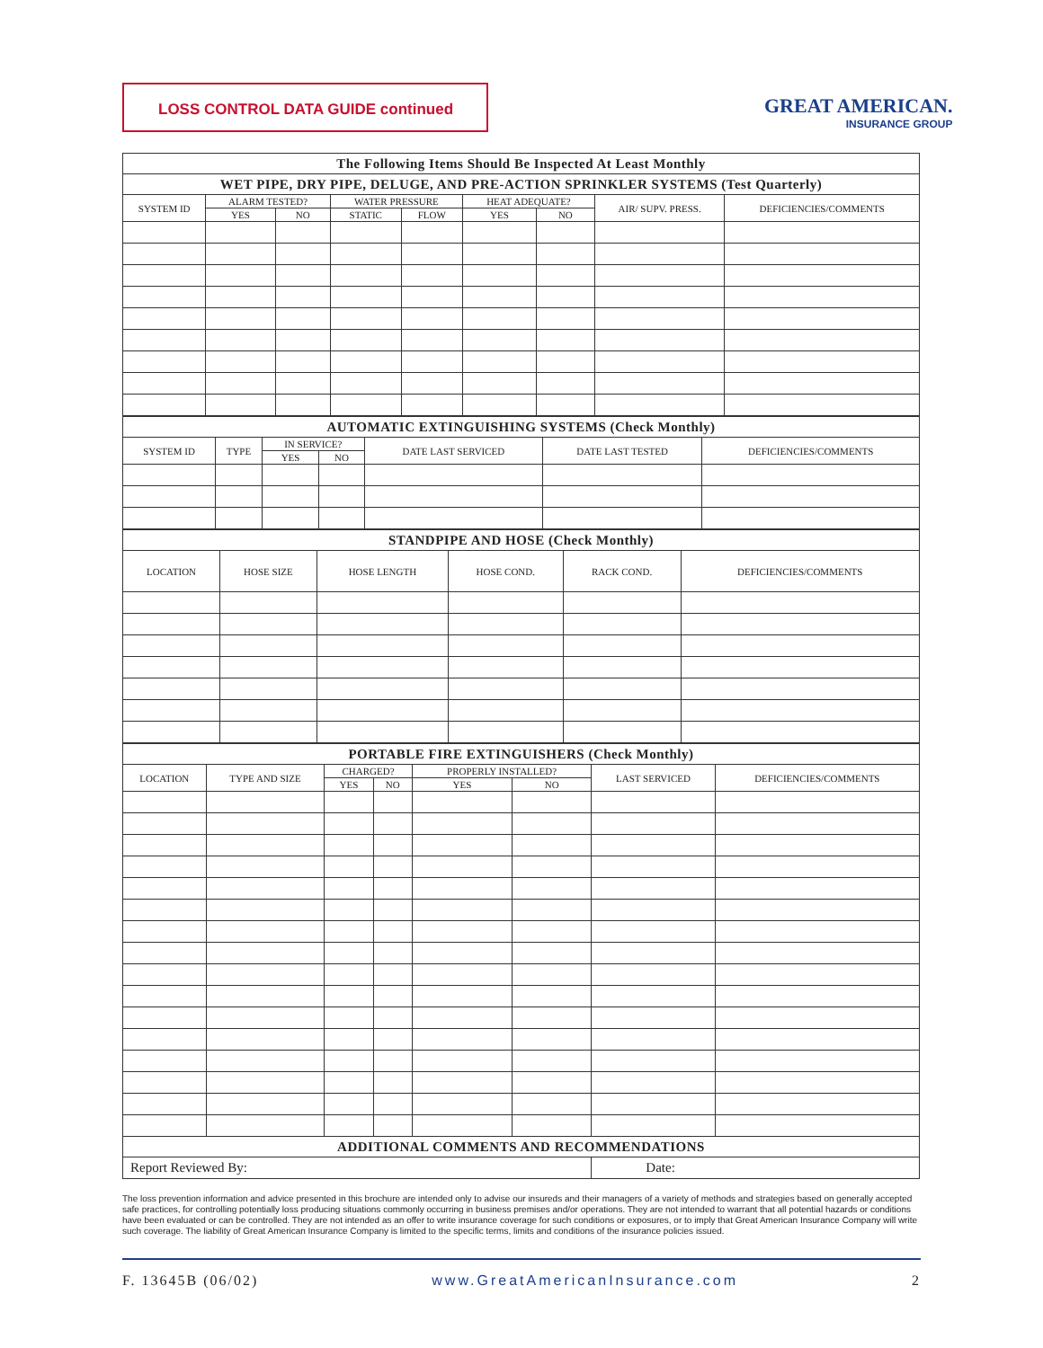LOSS CONTROL DATA GUIDE continued
GREAT AMERICAN.
INSURANCE GROUP
| The Following Items Should Be Inspected At Least Monthly | | | | | | | | |
| --- | --- | --- | --- | --- | --- | --- | --- | --- |
| WET PIPE, DRY PIPE, DELUGE, AND PRE-ACTION SPRINKLER SYSTEMS (Test Quarterly) | | | | | | | | |
| SYSTEM ID | ALARM TESTED? | | WATER PRESSURE | | HEAT ADEQUATE? | | AIR/ SUPV. PRESS. | DEFICIENCIES/COMMENTS |
| | YES | NO | STATIC | FLOW | YES | NO | | |
| AUTOMATIC EXTINGUISHING SYSTEMS (Check Monthly) | | | | | | |
| --- | --- | --- | --- | --- | --- | --- |
| SYSTEM ID | TYPE | IN SERVICE? | | DATE LAST SERVICED | DATE LAST TESTED | DEFICIENCIES/COMMENTS |
| | | YES | NO | | | |
| STANDPIPE AND HOSE (Check Monthly) | | | | | |
| --- | --- | --- | --- | --- | --- |
| LOCATION | HOSE SIZE | HOSE LENGTH | HOSE COND. | RACK COND. | DEFICIENCIES/COMMENTS |
| PORTABLE FIRE EXTINGUISHERS (Check Monthly) | | | | | | | |
| --- | --- | --- | --- | --- | --- | --- | --- |
| LOCATION | TYPE AND SIZE | CHARGED? | | PROPERLY INSTALLED? | | LAST SERVICED | DEFICIENCIES/COMMENTS |
| | | YES | NO | YES | NO | | |
| ADDITIONAL COMMENTS AND RECOMMENDATIONS | | | | | | | |
| Report Reviewed By: | | | | | | Date: | |
The loss prevention information and advice presented in this brochure are intended only to advise our insureds and their managers of a variety of methods and strategies based on generally accepted safe practices, for controlling potentially loss producing situations commonly occurring in business premises and/or operations. They are not intended to warrant that all potential hazards or conditions have been evaluated or can be controlled. They are not intended as an offer to write insurance coverage for such conditions or exposures, or to imply that Great American Insurance Company will write such coverage. The liability of Great American Insurance Company is limited to the specific terms, limits and conditions of the insurance policies issued.
F. 13645B (06/02) www.GreatAmericanInsurance.com 2